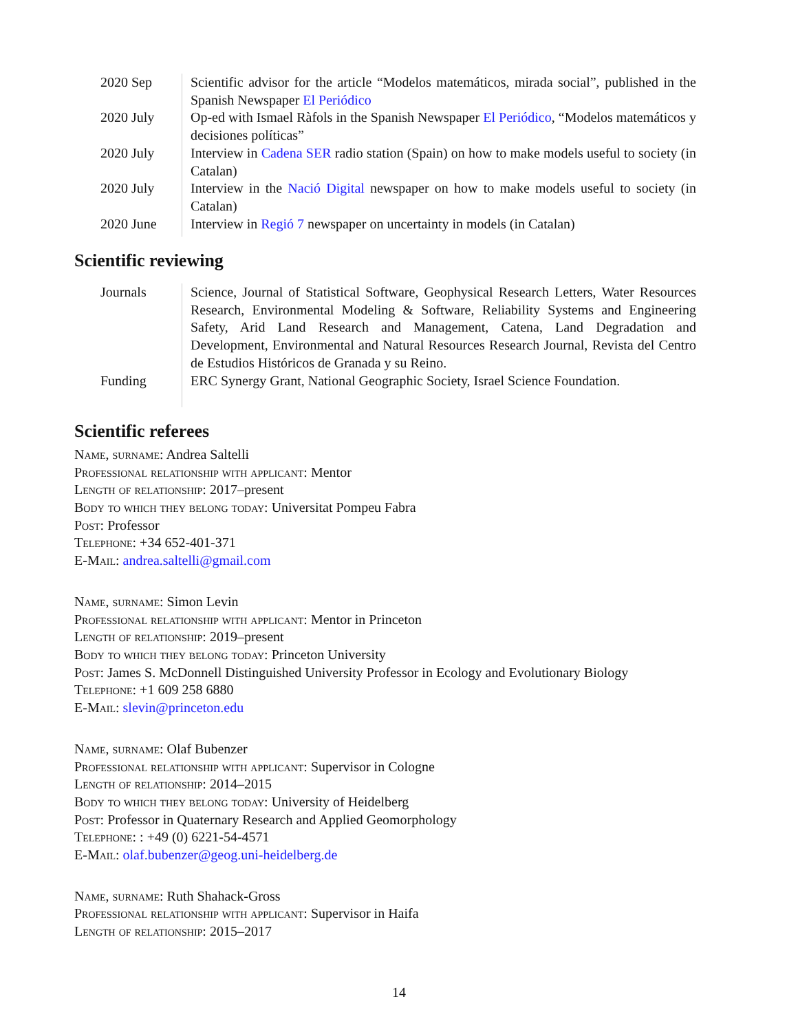| 2020 Sep | Scientific advisor for the article “Modelos matemáticos, mirada social”, published in the Spanish Newspaper El Periódico |
| 2020 July | Op-ed with Ismael Ràfols in the Spanish Newspaper El Periódico , “Modelos matemáticos y decisiones políticas” |
| 2020 July | Interview in Cadena SER radio station (Spain) on how to make models useful to society (in Catalan) |
| 2020 July | Interview in the Nació Digital newspaper on how to make models useful to society (in Catalan) |
| 2020 June | Interview in Regió 7 newspaper on uncertainty in models (in Catalan) |
Scientific reviewing
| Journals | Science, Journal of Statistical Software, Geophysical Research Letters, Water Resources Research, Environmental Modeling & Software, Reliability Systems and Engineering Safety, Arid Land Research and Management, Catena, Land Degradation and Development, Environmental and Natural Resources Research Journal, Revista del Centro de Estudios Históricos de Granada y su Reino. |
| Funding | ERC Synergy Grant, National Geographic Society, Israel Science Foundation. |
Scientific referees
Name, surname: Andrea Saltelli
Professional relationship with applicant: Mentor
Length of relationship: 2017–present
Body to which they belong today: Universitat Pompeu Fabra
Post: Professor
Telephone: +34 652-401-371
E-Mail: andrea.saltelli@gmail.com
Name, surname: Simon Levin
Professional relationship with applicant: Mentor in Princeton
Length of relationship: 2019–present
Body to which they belong today: Princeton University
Post: James S. McDonnell Distinguished University Professor in Ecology and Evolutionary Biology
Telephone: +1 609 258 6880
E-Mail: slevin@princeton.edu
Name, surname: Olaf Bubenzer
Professional relationship with applicant: Supervisor in Cologne
Length of relationship: 2014–2015
Body to which they belong today: University of Heidelberg
Post: Professor in Quaternary Research and Applied Geomorphology
Telephone: : +49 (0) 6221-54-4571
E-Mail: olaf.bubenzer@geog.uni-heidelberg.de
Name, surname: Ruth Shahack-Gross
Professional relationship with applicant: Supervisor in Haifa
Length of relationship: 2015–2017
14